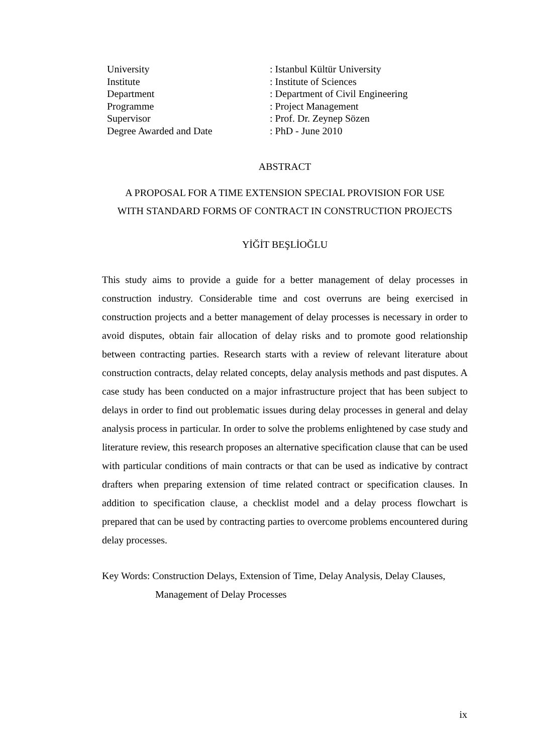| University | : Istanbul Kültür University |
| Institute | : Institute of Sciences |
| Department | : Department of Civil Engineering |
| Programme | : Project Management |
| Supervisor | : Prof. Dr. Zeynep Sözen |
| Degree Awarded and Date | : PhD - June 2010 |
ABSTRACT
A PROPOSAL FOR A TIME EXTENSION SPECIAL PROVISION FOR USE
WITH STANDARD FORMS OF CONTRACT IN CONSTRUCTION PROJECTS
YİĞİT BEŞLİOĞLU
This study aims to provide a guide for a better management of delay processes in construction industry. Considerable time and cost overruns are being exercised in construction projects and a better management of delay processes is necessary in order to avoid disputes, obtain fair allocation of delay risks and to promote good relationship between contracting parties. Research starts with a review of relevant literature about construction contracts, delay related concepts, delay analysis methods and past disputes. A case study has been conducted on a major infrastructure project that has been subject to delays in order to find out problematic issues during delay processes in general and delay analysis process in particular. In order to solve the problems enlightened by case study and literature review, this research proposes an alternative specification clause that can be used with particular conditions of main contracts or that can be used as indicative by contract drafters when preparing extension of time related contract or specification clauses. In addition to specification clause, a checklist model and a delay process flowchart is prepared that can be used by contracting parties to overcome problems encountered during delay processes.
Key Words: Construction Delays, Extension of Time, Delay Analysis, Delay Clauses, Management of Delay Processes
ix